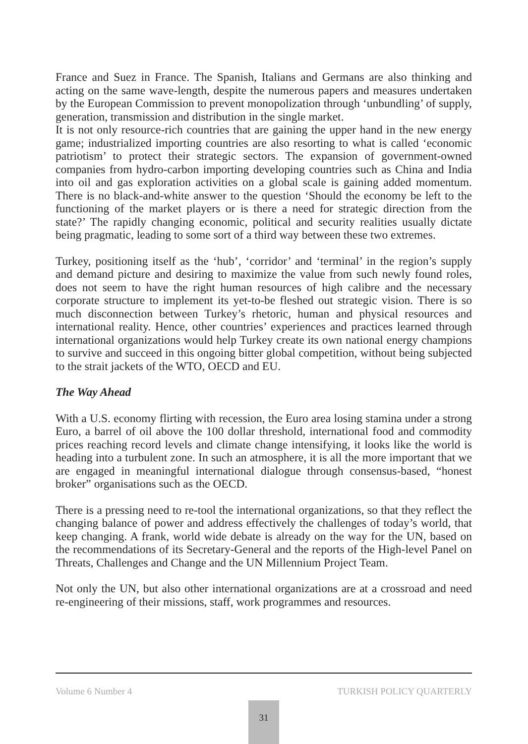France and Suez in France. The Spanish, Italians and Germans are also thinking and acting on the same wave-length, despite the numerous papers and measures undertaken by the European Commission to prevent monopolization through ‘unbundling’ of supply, generation, transmission and distribution in the single market.
It is not only resource-rich countries that are gaining the upper hand in the new energy game; industrialized importing countries are also resorting to what is called ‘economic patriotism’ to protect their strategic sectors. The expansion of government-owned companies from hydro-carbon importing developing countries such as China and India into oil and gas exploration activities on a global scale is gaining added momentum. There is no black-and-white answer to the question ‘Should the economy be left to the functioning of the market players or is there a need for strategic direction from the state?’ The rapidly changing economic, political and security realities usually dictate being pragmatic, leading to some sort of a third way between these two extremes.
Turkey, positioning itself as the ‘hub’, ‘corridor’ and ‘terminal’ in the region’s supply and demand picture and desiring to maximize the value from such newly found roles, does not seem to have the right human resources of high calibre and the necessary corporate structure to implement its yet-to-be fleshed out strategic vision. There is so much disconnection between Turkey’s rhetoric, human and physical resources and international reality. Hence, other countries’ experiences and practices learned through international organizations would help Turkey create its own national energy champions to survive and succeed in this ongoing bitter global competition, without being subjected to the strait jackets of the WTO, OECD and EU.
The Way Ahead
With a U.S. economy flirting with recession, the Euro area losing stamina under a strong Euro, a barrel of oil above the 100 dollar threshold, international food and commodity prices reaching record levels and climate change intensifying, it looks like the world is heading into a turbulent zone. In such an atmosphere, it is all the more important that we are engaged in meaningful international dialogue through consensus-based, “honest broker” organisations such as the OECD.
There is a pressing need to re-tool the international organizations, so that they reflect the changing balance of power and address effectively the challenges of today’s world, that keep changing. A frank, world wide debate is already on the way for the UN, based on the recommendations of its Secretary-General and the reports of the High-level Panel on Threats, Challenges and Change and the UN Millennium Project Team.
Not only the UN, but also other international organizations are at a crossroad and need re-engineering of their missions, staff, work programmes and resources.
Volume 6 Number 4 TURKISH POLICY QUARTERLY
31